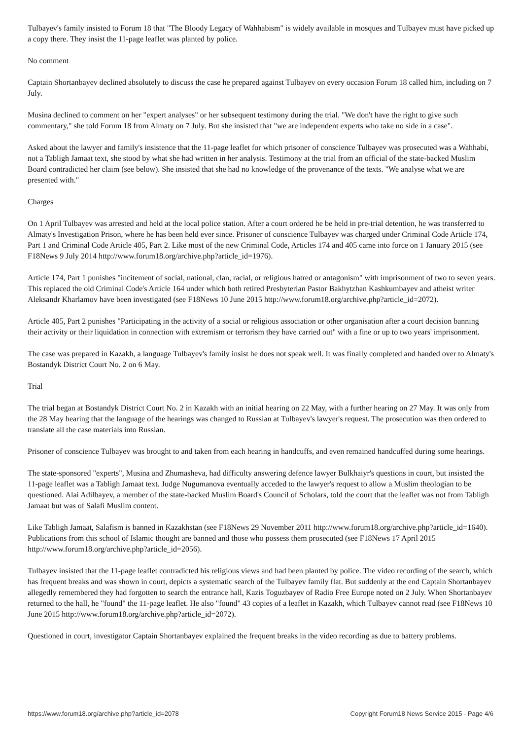Tulbayev's family insisted to Forum 18 that "The Bloody Legacy of Wahhabism" is widely available in mosques and Tulbayev must have picked up a copy there. They insist the 11-page leaflet was planted by police.
No comment
Captain Shortanbayev declined absolutely to discuss the case he prepared against Tulbayev on every occasion Forum 18 called him, including on 7 July.
Musina declined to comment on her "expert analyses" or her subsequent testimony during the trial. "We don't have the right to give such commentary," she told Forum 18 from Almaty on 7 July. But she insisted that "we are independent experts who take no side in a case".
Asked about the lawyer and family's insistence that the 11-page leaflet for which prisoner of conscience Tulbayev was prosecuted was a Wahhabi, not a Tabligh Jamaat text, she stood by what she had written in her analysis. Testimony at the trial from an official of the state-backed Muslim Board contradicted her claim (see below). She insisted that she had no knowledge of the provenance of the texts. "We analyse what we are presented with."
Charges
On 1 April Tulbayev was arrested and held at the local police station. After a court ordered he be held in pre-trial detention, he was transferred to Almaty's Investigation Prison, where he has been held ever since. Prisoner of conscience Tulbayev was charged under Criminal Code Article 174, Part 1 and Criminal Code Article 405, Part 2. Like most of the new Criminal Code, Articles 174 and 405 came into force on 1 January 2015 (see F18News 9 July 2014 http://www.forum18.org/archive.php?article_id=1976).
Article 174, Part 1 punishes "incitement of social, national, clan, racial, or religious hatred or antagonism" with imprisonment of two to seven years. This replaced the old Criminal Code's Article 164 under which both retired Presbyterian Pastor Bakhytzhan Kashkumbayev and atheist writer Aleksandr Kharlamov have been investigated (see F18News 10 June 2015 http://www.forum18.org/archive.php?article_id=2072).
Article 405, Part 2 punishes "Participating in the activity of a social or religious association or other organisation after a court decision banning their activity or their liquidation in connection with extremism or terrorism they have carried out" with a fine or up to two years' imprisonment.
The case was prepared in Kazakh, a language Tulbayev's family insist he does not speak well. It was finally completed and handed over to Almaty's Bostandyk District Court No. 2 on 6 May.
Trial
The trial began at Bostandyk District Court No. 2 in Kazakh with an initial hearing on 22 May, with a further hearing on 27 May. It was only from the 28 May hearing that the language of the hearings was changed to Russian at Tulbayev's lawyer's request. The prosecution was then ordered to translate all the case materials into Russian.
Prisoner of conscience Tulbayev was brought to and taken from each hearing in handcuffs, and even remained handcuffed during some hearings.
The state-sponsored "experts", Musina and Zhumasheva, had difficulty answering defence lawyer Bulkhaiyr's questions in court, but insisted the 11-page leaflet was a Tabligh Jamaat text. Judge Nugumanova eventually acceded to the lawyer's request to allow a Muslim theologian to be questioned. Alai Adilbayev, a member of the state-backed Muslim Board's Council of Scholars, told the court that the leaflet was not from Tabligh Jamaat but was of Salafi Muslim content.
Like Tabligh Jamaat, Salafism is banned in Kazakhstan (see F18News 29 November 2011 http://www.forum18.org/archive.php?article_id=1640). Publications from this school of Islamic thought are banned and those who possess them prosecuted (see F18News 17 April 2015 http://www.forum18.org/archive.php?article_id=2056).
Tulbayev insisted that the 11-page leaflet contradicted his religious views and had been planted by police. The video recording of the search, which has frequent breaks and was shown in court, depicts a systematic search of the Tulbayev family flat. But suddenly at the end Captain Shortanbayev allegedly remembered they had forgotten to search the entrance hall, Kazis Toguzbayev of Radio Free Europe noted on 2 July. When Shortanbayev returned to the hall, he "found" the 11-page leaflet. He also "found" 43 copies of a leaflet in Kazakh, which Tulbayev cannot read (see F18News 10 June 2015 http://www.forum18.org/archive.php?article_id=2072).
Questioned in court, investigator Captain Shortanbayev explained the frequent breaks in the video recording as due to battery problems.
https://www.forum18.org/archive.php?article_id=2078 Copyright Forum18 News Service 2015 - Page 4/6